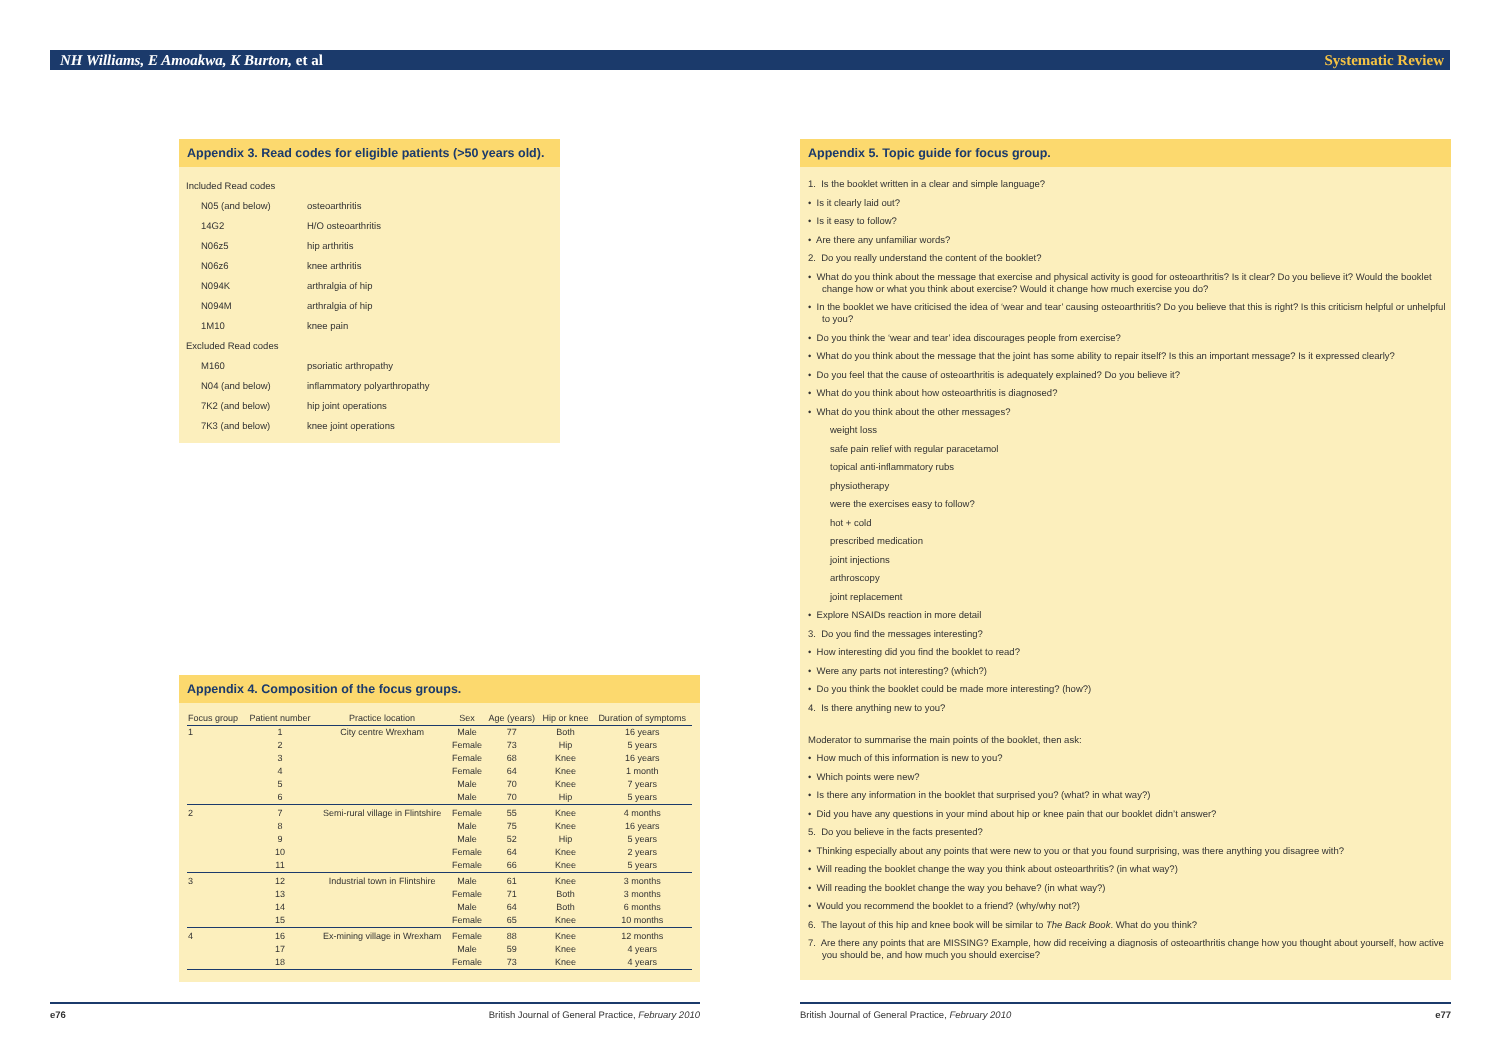NH Williams, E Amoakwa, K Burton, et al Systematic Review
Appendix 3. Read codes for eligible patients (>50 years old).
| Included Read codes | |
| N05 (and below) | osteoarthritis |
| 14G2 | H/O osteoarthritis |
| N06z5 | hip arthritis |
| N06z6 | knee arthritis |
| N094K | arthralgia of hip |
| N094M | arthralgia of hip |
| 1M10 | knee pain |
| Excluded Read codes | |
| M160 | psoriatic arthropathy |
| N04 (and below) | inflammatory polyarthropathy |
| 7K2 (and below) | hip joint operations |
| 7K3 (and below) | knee joint operations |
Appendix 4. Composition of the focus groups.
| Focus group | Patient number | Practice location | Sex | Age (years) | Hip or knee | Duration of symptoms |
| --- | --- | --- | --- | --- | --- | --- |
| 1 | 1 | City centre Wrexham | Male | 77 | Both | 16 years |
| | 2 | | Female | 73 | Hip | 5 years |
| | 3 | | Female | 68 | Knee | 16 years |
| | 4 | | Female | 64 | Knee | 1 month |
| | 5 | | Male | 70 | Knee | 7 years |
| | 6 | | Male | 70 | Hip | 5 years |
| 2 | 7 | Semi-rural village in Flintshire | Female | 55 | Knee | 4 months |
| | 8 | | Male | 75 | Knee | 16 years |
| | 9 | | Male | 52 | Hip | 5 years |
| | 10 | | Female | 64 | Knee | 2 years |
| | 11 | | Female | 66 | Knee | 5 years |
| 3 | 12 | Industrial town in Flintshire | Male | 61 | Knee | 3 months |
| | 13 | | Female | 71 | Both | 3 months |
| | 14 | | Male | 64 | Both | 6 months |
| | 15 | | Female | 65 | Knee | 10 months |
| 4 | 16 | Ex-mining village in Wrexham | Female | 88 | Knee | 12 months |
| | 17 | | Male | 59 | Knee | 4 years |
| | 18 | | Female | 73 | Knee | 4 years |
Appendix 5. Topic guide for focus group.
1. Is the booklet written in a clear and simple language?
• Is it clearly laid out?
• Is it easy to follow?
• Are there any unfamiliar words?
2. Do you really understand the content of the booklet?
• What do you think about the message that exercise and physical activity is good for osteoarthritis? Is it clear? Do you believe it? Would the booklet change how or what you think about exercise? Would it change how much exercise you do?
• In the booklet we have criticised the idea of ‘wear and tear’ causing osteoarthritis? Do you believe that this is right? Is this criticism helpful or unhelpful to you?
• Do you think the ‘wear and tear’ idea discourages people from exercise?
• What do you think about the message that the joint has some ability to repair itself? Is this an important message? Is it expressed clearly?
• Do you feel that the cause of osteoarthritis is adequately explained? Do you believe it?
• What do you think about how osteoarthritis is diagnosed?
• What do you think about the other messages?
weight loss
safe pain relief with regular paracetamol
topical anti-inflammatory rubs
physiotherapy
were the exercises easy to follow?
hot + cold
prescribed medication
joint injections
arthroscopy
joint replacement
• Explore NSAIDs reaction in more detail
3. Do you find the messages interesting?
• How interesting did you find the booklet to read?
• Were any parts not interesting? (which?)
• Do you think the booklet could be made more interesting? (how?)
4. Is there anything new to you?
Moderator to summarise the main points of the booklet, then ask:
• How much of this information is new to you?
• Which points were new?
• Is there any information in the booklet that surprised you? (what? in what way?)
• Did you have any questions in your mind about hip or knee pain that our booklet didn’t answer?
5. Do you believe in the facts presented?
• Thinking especially about any points that were new to you or that you found surprising, was there anything you disagree with?
• Will reading the booklet change the way you think about osteoarthritis? (in what way?)
• Will reading the booklet change the way you behave? (in what way?)
• Would you recommend the booklet to a friend? (why/why not?)
6. The layout of this hip and knee book will be similar to The Back Book. What do you think?
7. Are there any points that are MISSING? Example, how did receiving a diagnosis of osteoarthritis change how you thought about yourself, how active you should be, and how much you should exercise?
e76 British Journal of General Practice, February 2010 British Journal of General Practice, February 2010 e77